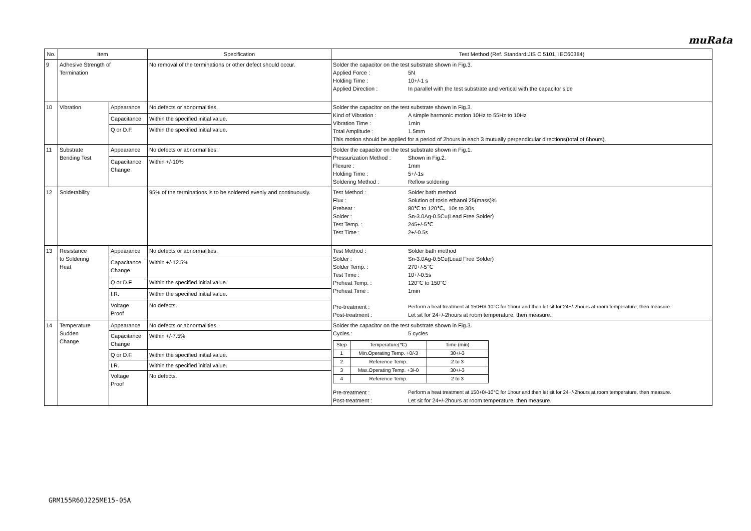muRata
| No. | Item | | Specification | Test Method (Ref. Standard:JIS C 5101, IEC60384) |
| --- | --- | --- | --- | --- |
| 9 | Adhesive Strength of Termination | | No removal of the terminations or other defect should occur. | Solder the capacitor on the test substrate shown in Fig.3. Applied Force : 5N Holding Time : 10+/-1 s Applied Direction : In parallel with the test substrate and vertical with the capacitor side |
| 10 | Vibration | Appearance | No defects or abnormalities. | Solder the capacitor on the test substrate shown in Fig.3. Kind of Vibration : A simple harmonic motion 10Hz to 55Hz to 10Hz Vibration Time : 1min Total Amplitude : 1.5mm This motion should be applied for a period of 2hours in each 3 mutually perpendicular directions(total of 6hours). |
| | | Capacitance | Within the specified initial value. | |
| | | Q or D.F. | Within the specified initial value. | |
| 11 | Substrate Bending Test | Appearance | No defects or abnormalities. | Solder the capacitor on the test substrate shown in Fig.1. Pressurization Method : Shown in Fig.2. Flexure : 1mm Holding Time : 5+/-1s Soldering Method : Reflow soldering |
| | | Capacitance Change | Within +/-10% | |
| 12 | Solderability | | 95% of the terminations is to be soldered evenly and continuously. | Test Method : Solder bath method Flux : Solution of rosin ethanol 25(mass)% Preheat : 80℃ to 120℃、10s to 30s Solder : Sn-3.0Ag-0.5Cu(Lead Free Solder) Test Temp. : 245+/-5℃ Test Time : 2+/-0.5s |
| 13 | Resistance to Soldering Heat | Appearance | No defects or abnormalities. | Test Method : Solder bath method Solder : Sn-3.0Ag-0.5Cu(Lead Free Solder) Solder Temp. : 270+/-5℃ Test Time : 10+/-0.5s Preheat Temp. : 120℃ to 150℃ Preheat Time : 1min Pre-treatment : Perform a heat treatment at 150+0/-10°C for 1hour and then let sit for 24+/-2hours at room temperature, then measure. Post-treatment : Let sit for 24+/-2hours at room temperature, then measure. |
| | | Capacitance Change | Within +/-12.5% | |
| | | Q or D.F. | Within the specified initial value. | |
| | | I.R. | Within the specified initial value. | |
| | | Voltage Proof | No defects. | |
| 14 | Temperature Sudden Change | Appearance | No defects or abnormalities. | Solder the capacitor on the test substrate shown in Fig.3. Cycles : 5 cycles / Step / Temperature(℃) / Time (min) / / 1 / Min.Operating Temp. +0/-3 / 30+/-3 / / 2 / Reference Temp. / 2 to 3 / / 3 / Max.Operating Temp. +3/-0 / 30+/-3 / / 4 / Reference Temp. / 2 to 3 / Pre-treatment : Perform a heat treatment at 150+0/-10°C for 1hour and then let sit for 24+/-2hours at room temperature, then measure. Post-treatment : Let sit for 24+/-2hours at room temperature, then measure. |
| | | Capacitance Change | Within +/-7.5% | |
| | | Q or D.F. | Within the specified initial value. | |
| | | I.R. | Within the specified initial value. | |
| | | Voltage Proof | No defects. | |
GRM155R60J225ME15-05A